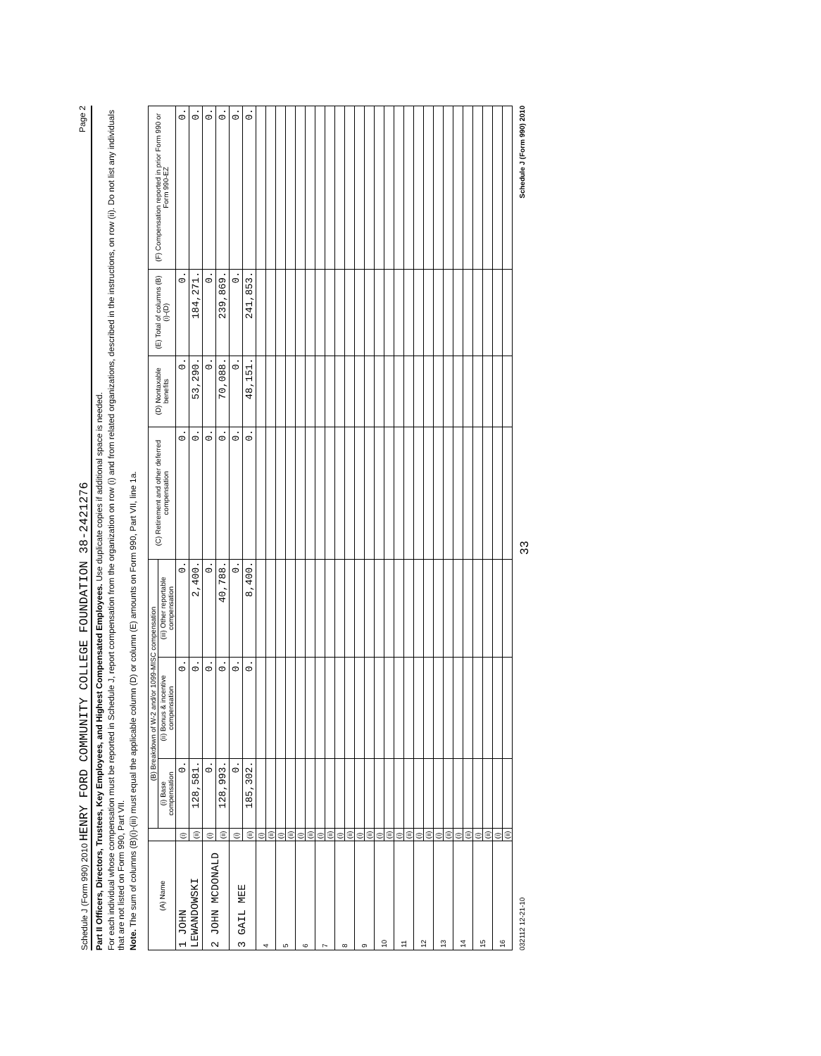Schedule J (Form 990) 2010 HENRY FORD COMMUNITY COLLEGE FOUNDATION 38-2421276 Page 2
Part II Officers, Directors, Trustees, Key Employees, and Highest Compensated Employees. Use duplicate copies if additional space is needed.
For each individual whose compensation must be reported in Schedule J, report compensation from the organization on row (i) and from related organizations, described in the instructions, on row (ii). Do not list any individuals that are not listed on Form 990, Part VII.
Note. The sum of columns (B)(i)-(iii) must equal the applicable column (D) or column (E) amounts on Form 990, Part VII, line 1a.
| (A) Name | | (B) Breakdown of W-2 and/or 1099-MISC compensation | | | (C) Retirement and other deferred compensation | (D) Nontaxable benefits | (E) Total of columns (B)(i)-(D) | (F) Compensation reported in prior Form 990 or Form 990-EZ |
| --- | --- | --- | --- | --- | --- | --- | --- | --- |
| | | (i) Base compensation | (ii) Bonus & incentive compensation | (iii) Other reportable compensation | | | | |
| 1 JOHN LEWANDOWSKI | (i) | 0. | 0. | 0. | 0. | 0. | 0. | 0. |
| | (ii) | 128,581. | 0. | 2,400. | 0. | 53,290. | 184,271. | 0. |
| 2 JOHN MCDONALD | (i) | 0. | 0. | 0. | 0. | 0. | 0. | 0. |
| | (ii) | 128,993. | 0. | 40,788. | 0. | 70,088. | 239,869. | 0. |
| 3 GAIL MEE | (i) | 0. | 0. | 0. | 0. | 0. | 0. | 0. |
| | (ii) | 185,302. | 0. | 8,400. | 0. | 48,151. | 241,853. | 0. |
| 4 | (i) | | | | | | | |
| | (ii) | | | | | | | |
| 5 | (i) | | | | | | | |
| | (ii) | | | | | | | |
| 6 | (i) | | | | | | | |
| | (ii) | | | | | | | |
| 7 | (i) | | | | | | | |
| | (ii) | | | | | | | |
| 8 | (i) | | | | | | | |
| | (ii) | | | | | | | |
| 9 | (i) | | | | | | | |
| | (ii) | | | | | | | |
| 10 | (i) | | | | | | | |
| | (ii) | | | | | | | |
| 11 | (i) | | | | | | | |
| | (ii) | | | | | | | |
| 12 | (i) | | | | | | | |
| | (ii) | | | | | | | |
| 13 | (i) | | | | | | | |
| | (ii) | | | | | | | |
| 14 | (i) | | | | | | | |
| | (ii) | | | | | | | |
| 15 | (i) | | | | | | | |
| | (ii) | | | | | | | |
| 16 | (i) | | | | | | | |
| | (ii) | | | | | | | |
032112 12-21-10 33 Schedule J (Form 990) 2010